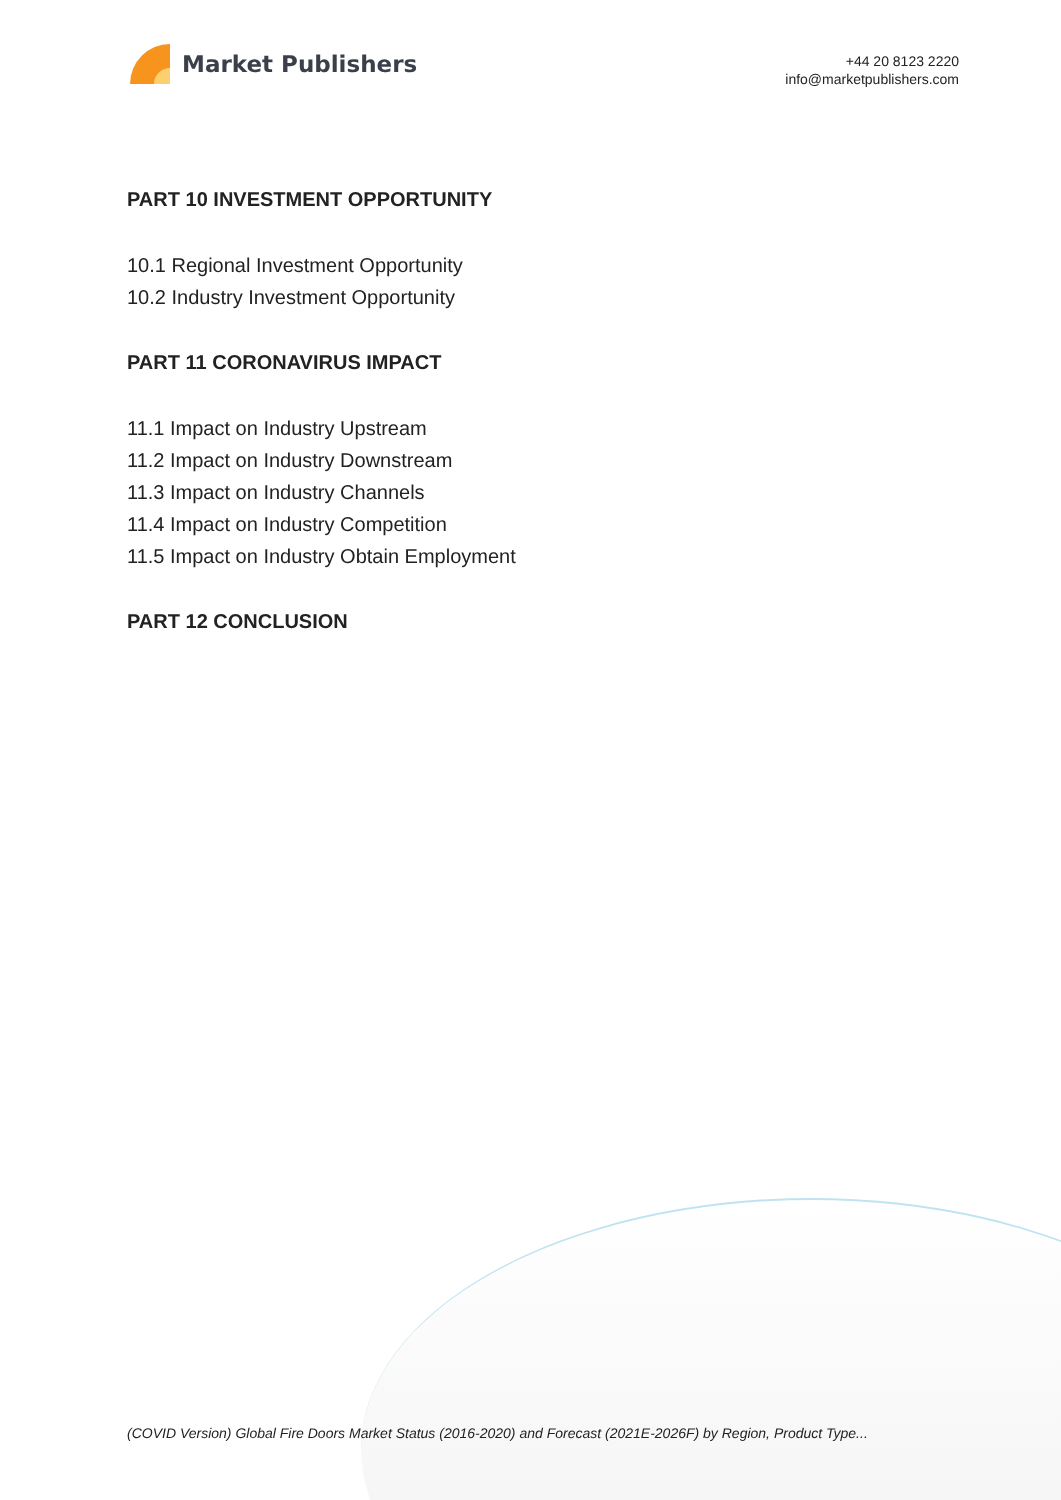Market Publishers
+44 20 8123 2220
info@marketpublishers.com
PART 10 INVESTMENT OPPORTUNITY
10.1 Regional Investment Opportunity
10.2 Industry Investment Opportunity
PART 11 CORONAVIRUS IMPACT
11.1 Impact on Industry Upstream
11.2 Impact on Industry Downstream
11.3 Impact on Industry Channels
11.4 Impact on Industry Competition
11.5 Impact on Industry Obtain Employment
PART 12 CONCLUSION
(COVID Version) Global Fire Doors Market Status (2016-2020) and Forecast (2021E-2026F) by Region, Product Type...